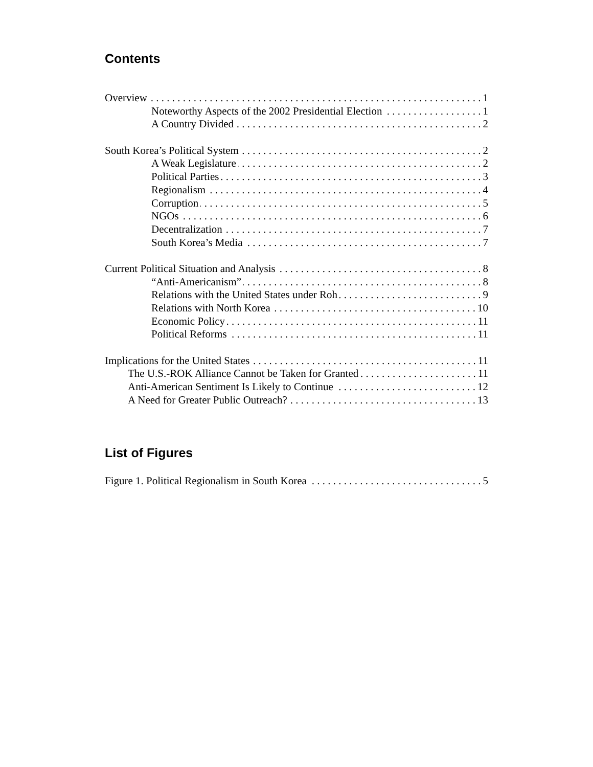Contents
Overview 1
Noteworthy Aspects of the 2002 Presidential Election 1
A Country Divided 2
South Korea’s Political System 2
A Weak Legislature 2
Political Parties 3
Regionalism 4
Corruption 5
NGOs 6
Decentralization 7
South Korea’s Media 7
Current Political Situation and Analysis 8
“Anti-Americanism” 8
Relations with the United States under Roh 9
Relations with North Korea 10
Economic Policy 11
Political Reforms 11
Implications for the United States 11
The U.S.-ROK Alliance Cannot be Taken for Granted 11
Anti-American Sentiment Is Likely to Continue 12
A Need for Greater Public Outreach? 13
List of Figures
Figure 1. Political Regionalism in South Korea 5